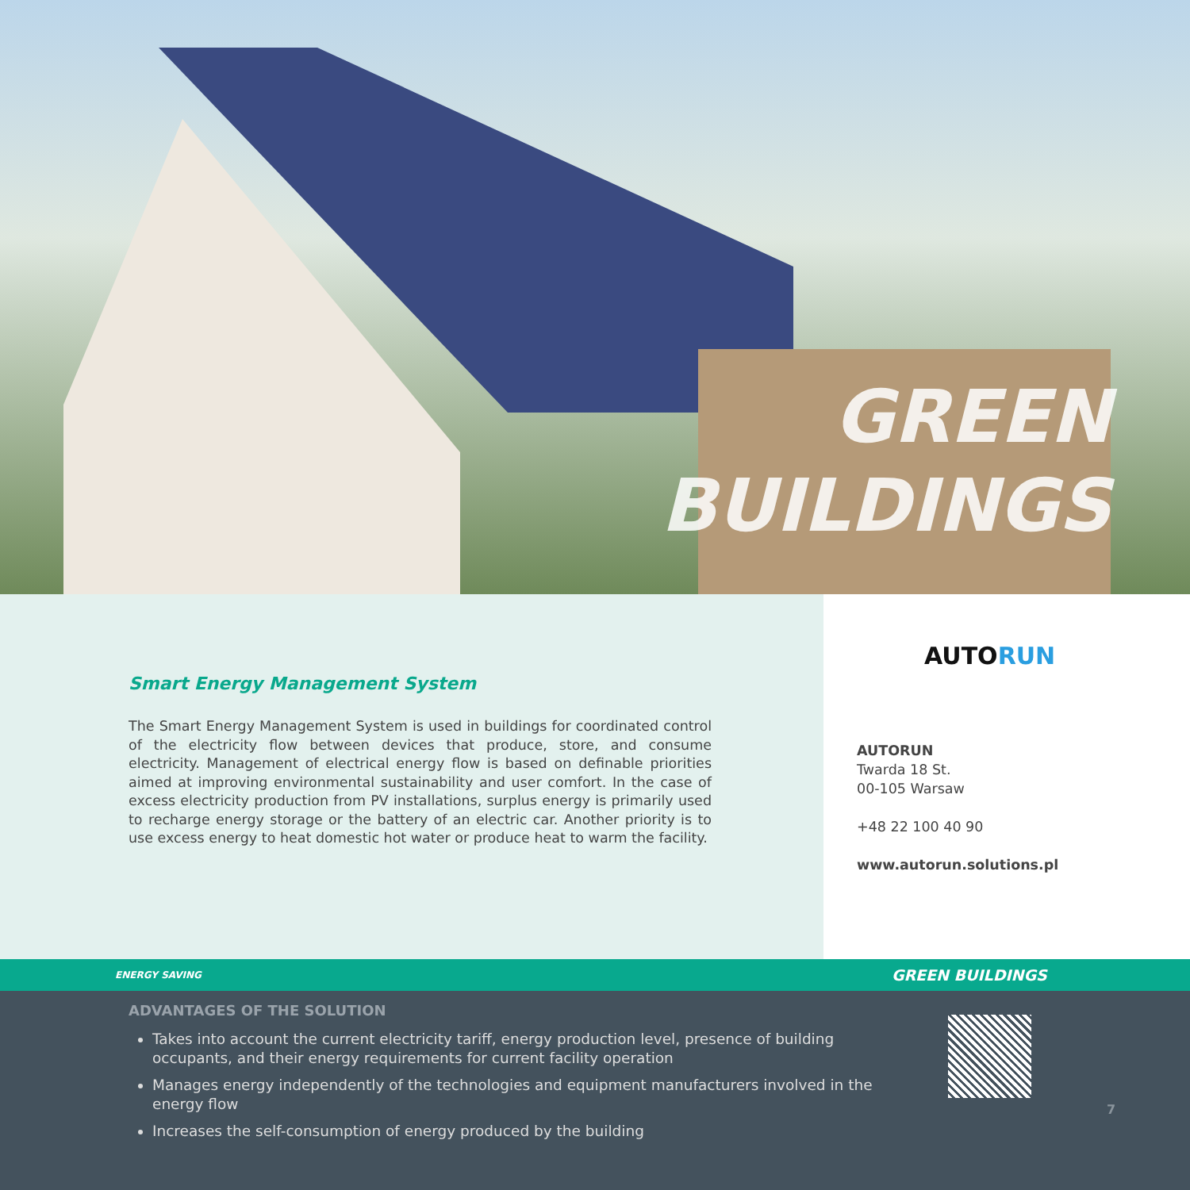GREEN
BUILDINGS
Smart Energy Management System
The Smart Energy Management System is used in buildings for coordinated control of the electricity flow between devices that produce, store, and consume electricity. Management of electrical energy flow is based on definable priorities aimed at improving environmental sustainability and user comfort. In the case of excess electricity production from PV installations, surplus energy is primarily used to recharge energy storage or the battery of an electric car. Another priority is to use excess energy to heat domestic hot water or produce heat to warm the facility.
AUTORUN
AUTORUN
Twarda 18 St.
00-105 Warsaw
+48 22 100 40 90
www.autorun.solutions.pl
ENERGY SAVING GREEN BUILDINGS
ADVANTAGES OF THE SOLUTION
Takes into account the current electricity tariff, energy production level, presence of building occupants, and their energy requirements for current facility operation
Manages energy independently of the technologies and equipment manufacturers involved in the energy flow
Increases the self-consumption of energy produced by the building
7